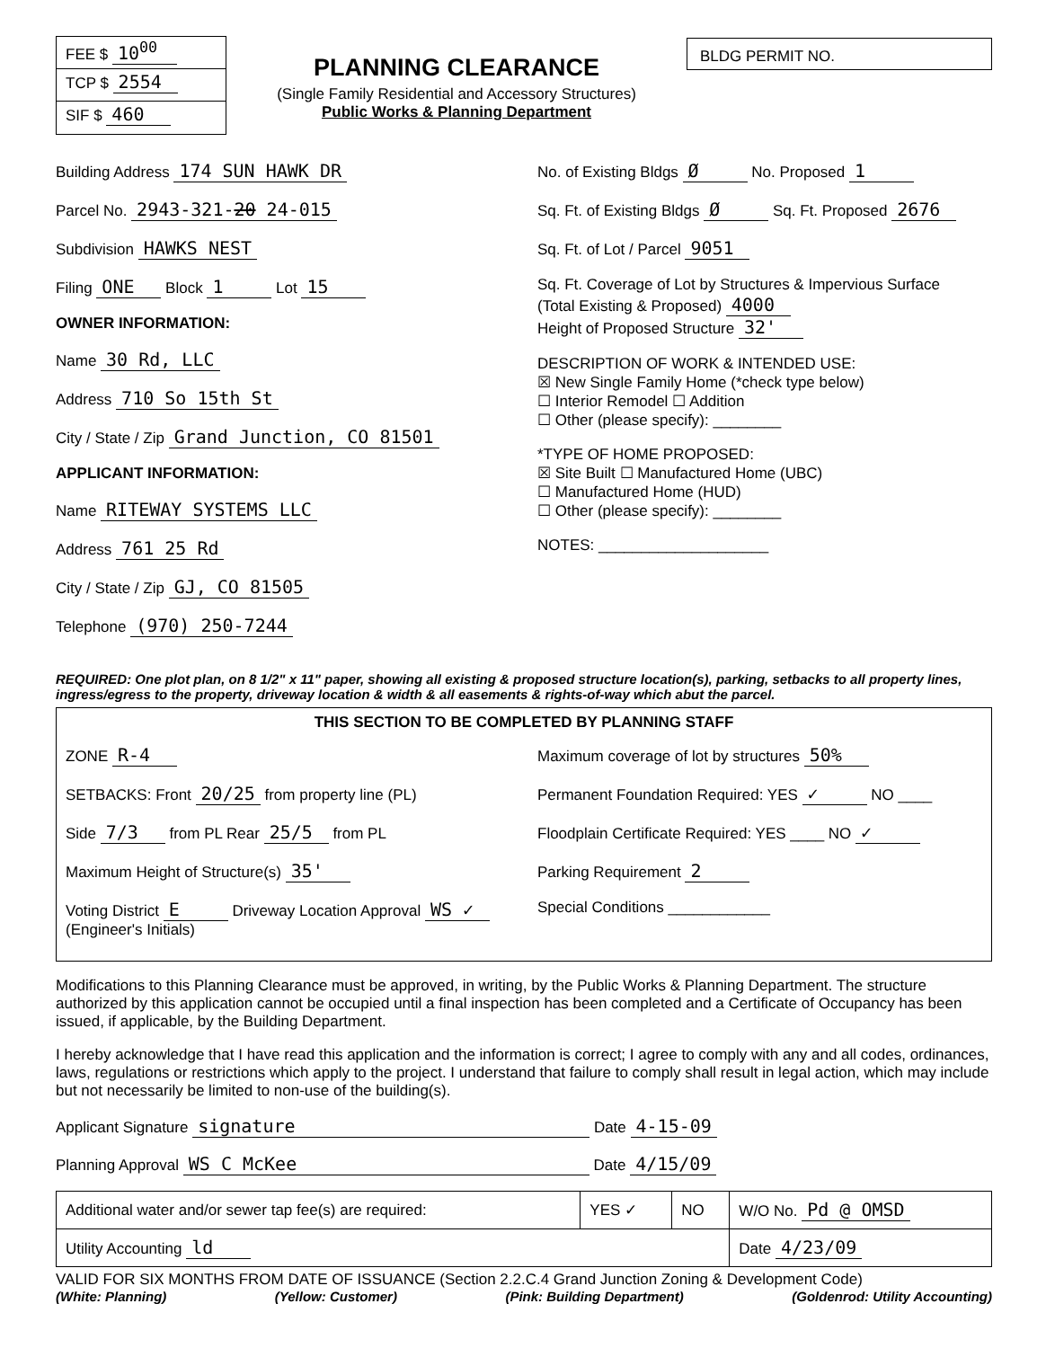FEE $ 10<sup>00</sup>
TCP $ 2554
SIF $ 460
PLANNING CLEARANCE
(Single Family Residential and Accessory Structures)
Public Works & Planning Department
BLDG PERMIT NO.
Building Address 174 SUN HAWK DR
Parcel No. 2943-321-20 24-015
Subdivision HAWKS NEST
Filing ONE Block 1 Lot 15
OWNER INFORMATION:
Name 30 Rd, LLC
Address 710 So 15th St
City / State / Zip Grand Junction, CO 81501
APPLICANT INFORMATION:
Name RITEWAY SYSTEMS LLC
Address 761 25 Rd
City / State / Zip GJ, CO 81505
Telephone (970) 250-7244
No. of Existing Bldgs Ø No. Proposed 1
Sq. Ft. of Existing Bldgs Ø Sq. Ft. Proposed 2676
Sq. Ft. of Lot / Parcel 9051
Sq. Ft. Coverage of Lot by Structures & Impervious Surface
(Total Existing & Proposed) 4000
Height of Proposed Structure 32'
DESCRIPTION OF WORK & INTENDED USE:
☒ New Single Family Home (*check type below)
☐ Interior Remodel ☐ Addition
☐ Other (please specify): ________
*TYPE OF HOME PROPOSED:
☒ Site Built ☐ Manufactured Home (UBC)
☐ Manufactured Home (HUD)
☐ Other (please specify): ________
NOTES: ____________________
REQUIRED: One plot plan, on 8 1/2" x 11" paper, showing all existing & proposed structure location(s), parking, setbacks to all property lines, ingress/egress to the property, driveway location & width & all easements & rights-of-way which abut the parcel.
THIS SECTION TO BE COMPLETED BY PLANNING STAFF
ZONE R-4
SETBACKS: Front 20/25 from property line (PL)
Side 7/3 from PL Rear 25/5 from PL
Maximum Height of Structure(s) 35'
Voting District E Driveway Location Approval WS ✓ (Engineer's Initials)
Maximum coverage of lot by structures 50%
Permanent Foundation Required: YES ✓ NO ____
Floodplain Certificate Required: YES ____ NO ✓
Parking Requirement 2
Special Conditions ____________
Modifications to this Planning Clearance must be approved, in writing, by the Public Works & Planning Department. The structure authorized by this application cannot be occupied until a final inspection has been completed and a Certificate of Occupancy has been issued, if applicable, by the Building Department.
I hereby acknowledge that I have read this application and the information is correct; I agree to comply with any and all codes, ordinances, laws, regulations or restrictions which apply to the project. I understand that failure to comply shall result in legal action, which may include but not necessarily be limited to non-use of the building(s).
Applicant Signature signature Date 4-15-09
Planning Approval WS C McKee Date 4/15/09
| Additional water and/or sewer tap fee(s) are required: | YES ✓ | NO | W/O No. Pd @ OMSD |
| Utility Accounting ld | | | Date 4/23/09 |
VALID FOR SIX MONTHS FROM DATE OF ISSUANCE (Section 2.2.C.4 Grand Junction Zoning & Development Code)
(White: Planning) (Yellow: Customer) (Pink: Building Department) (Goldenrod: Utility Accounting)